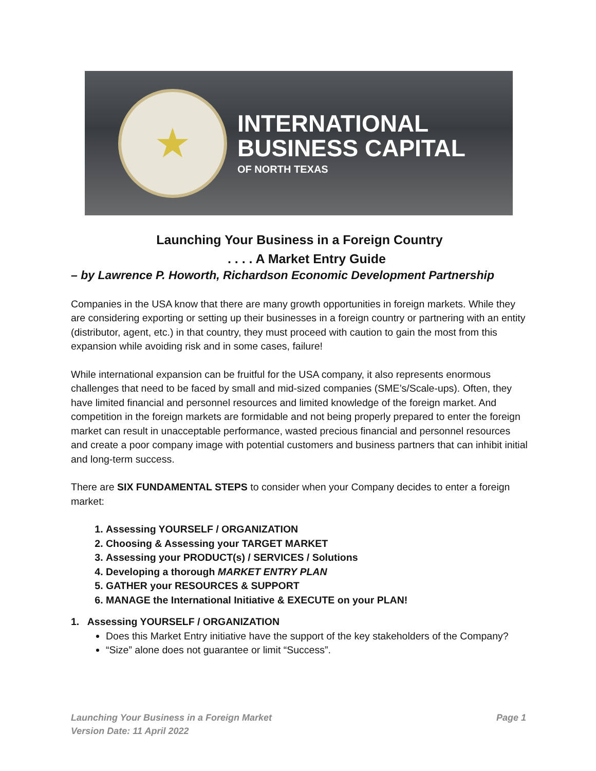★
INTERNATIONAL
BUSINESS CAPITAL
OF NORTH TEXAS
Launching Your Business in a Foreign Country
. . . . A Market Entry Guide
– by Lawrence P. Howorth, Richardson Economic Development Partnership
Companies in the USA know that there are many growth opportunities in foreign markets. While they are considering exporting or setting up their businesses in a foreign country or partnering with an entity (distributor, agent, etc.) in that country, they must proceed with caution to gain the most from this expansion while avoiding risk and in some cases, failure!
While international expansion can be fruitful for the USA company, it also represents enormous challenges that need to be faced by small and mid-sized companies (SME’s/Scale-ups). Often, they have limited financial and personnel resources and limited knowledge of the foreign market. And competition in the foreign markets are formidable and not being properly prepared to enter the foreign market can result in unacceptable performance, wasted precious financial and personnel resources and create a poor company image with potential customers and business partners that can inhibit initial and long-term success.
There are SIX FUNDAMENTAL STEPS to consider when your Company decides to enter a foreign market:
1. Assessing YOURSELF / ORGANIZATION
2. Choosing & Assessing your TARGET MARKET
3. Assessing your PRODUCT(s) / SERVICES / Solutions
4. Developing a thorough MARKET ENTRY PLAN
5. GATHER your RESOURCES & SUPPORT
6. MANAGE the International Initiative & EXECUTE on your PLAN!
1. Assessing YOURSELF / ORGANIZATION
Does this Market Entry initiative have the support of the key stakeholders of the Company?
“Size” alone does not guarantee or limit “Success”.
Launching Your Business in a Foreign Market
Version Date: 11 April 2022
Page 1